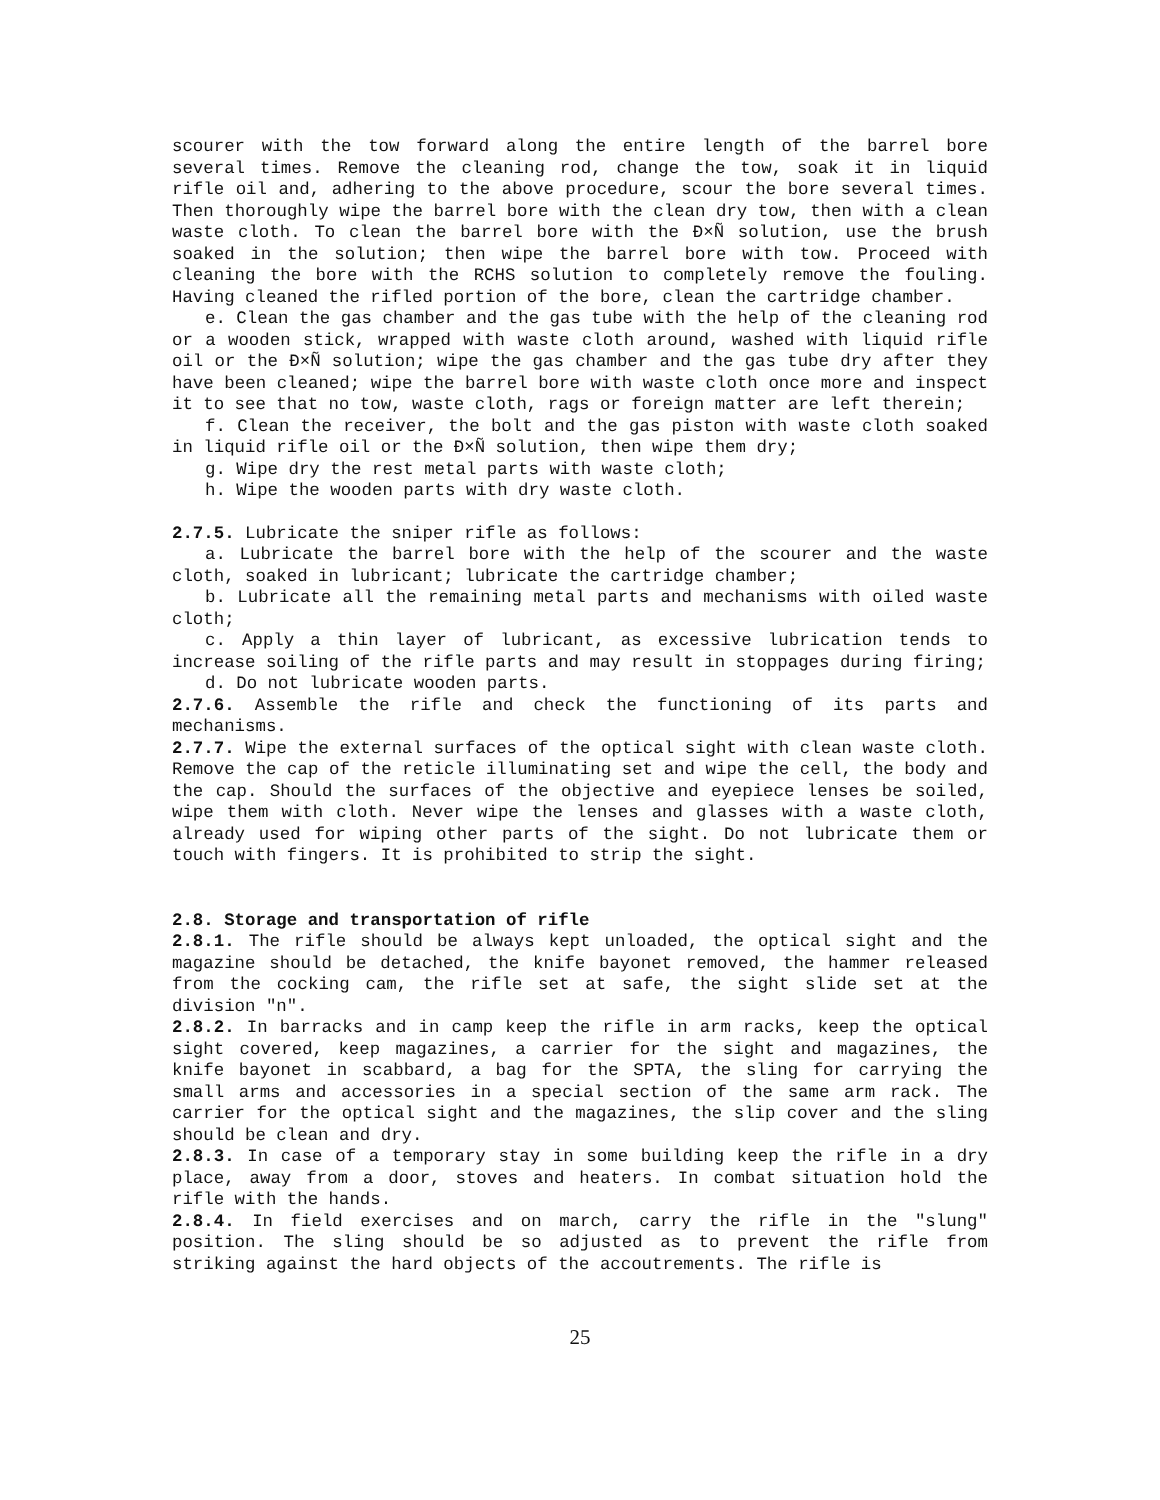scourer with the tow forward along the entire length of the barrel bore several times. Remove the cleaning rod, change the tow, soak it in liquid rifle oil and, adhering to the above procedure, scour the bore several times. Then thoroughly wipe the barrel bore with the clean dry tow, then with a clean waste cloth. To clean the barrel bore with the Ð×Ñ solution, use the brush soaked in the solution; then wipe the barrel bore with tow. Proceed with cleaning the bore with the RCHS solution to completely remove the fouling. Having cleaned the rifled portion of the bore, clean the cartridge chamber.
e. Clean the gas chamber and the gas tube with the help of the cleaning rod or a wooden stick, wrapped with waste cloth around, washed with liquid rifle oil or the Ð×Ñ solution; wipe the gas chamber and the gas tube dry after they have been cleaned; wipe the barrel bore with waste cloth once more and inspect it to see that no tow, waste cloth, rags or foreign matter are left therein;
f. Clean the receiver, the bolt and the gas piston with waste cloth soaked in liquid rifle oil or the Ð×Ñ solution, then wipe them dry;
g. Wipe dry the rest metal parts with waste cloth;
h. Wipe the wooden parts with dry waste cloth.
2.7.5. Lubricate the sniper rifle as follows:
a. Lubricate the barrel bore with the help of the scourer and the waste cloth, soaked in lubricant; lubricate the cartridge chamber;
b. Lubricate all the remaining metal parts and mechanisms with oiled waste cloth;
c. Apply a thin layer of lubricant, as excessive lubrication tends to increase soiling of the rifle parts and may result in stoppages during firing;
d. Do not lubricate wooden parts.
2.7.6. Assemble the rifle and check the functioning of its parts and mechanisms.
2.7.7. Wipe the external surfaces of the optical sight with clean waste cloth. Remove the cap of the reticle illuminating set and wipe the cell, the body and the cap. Should the surfaces of the objective and eyepiece lenses be soiled, wipe them with cloth. Never wipe the lenses and glasses with a waste cloth, already used for wiping other parts of the sight. Do not lubricate them or touch with fingers. It is prohibited to strip the sight.
2.8. Storage and transportation of rifle
2.8.1. The rifle should be always kept unloaded, the optical sight and the magazine should be detached, the knife bayonet removed, the hammer released from the cocking cam, the rifle set at safe, the sight slide set at the division "n".
2.8.2. In barracks and in camp keep the rifle in arm racks, keep the optical sight covered, keep magazines, a carrier for the sight and magazines, the knife bayonet in scabbard, a bag for the SPTA, the sling for carrying the small arms and accessories in a special section of the same arm rack. The carrier for the optical sight and the magazines, the slip cover and the sling should be clean and dry.
2.8.3. In case of a temporary stay in some building keep the rifle in a dry place, away from a door, stoves and heaters. In combat situation hold the rifle with the hands.
2.8.4. In field exercises and on march, carry the rifle in the "slung" position. The sling should be so adjusted as to prevent the rifle from striking against the hard objects of the accoutrements. The rifle is
25